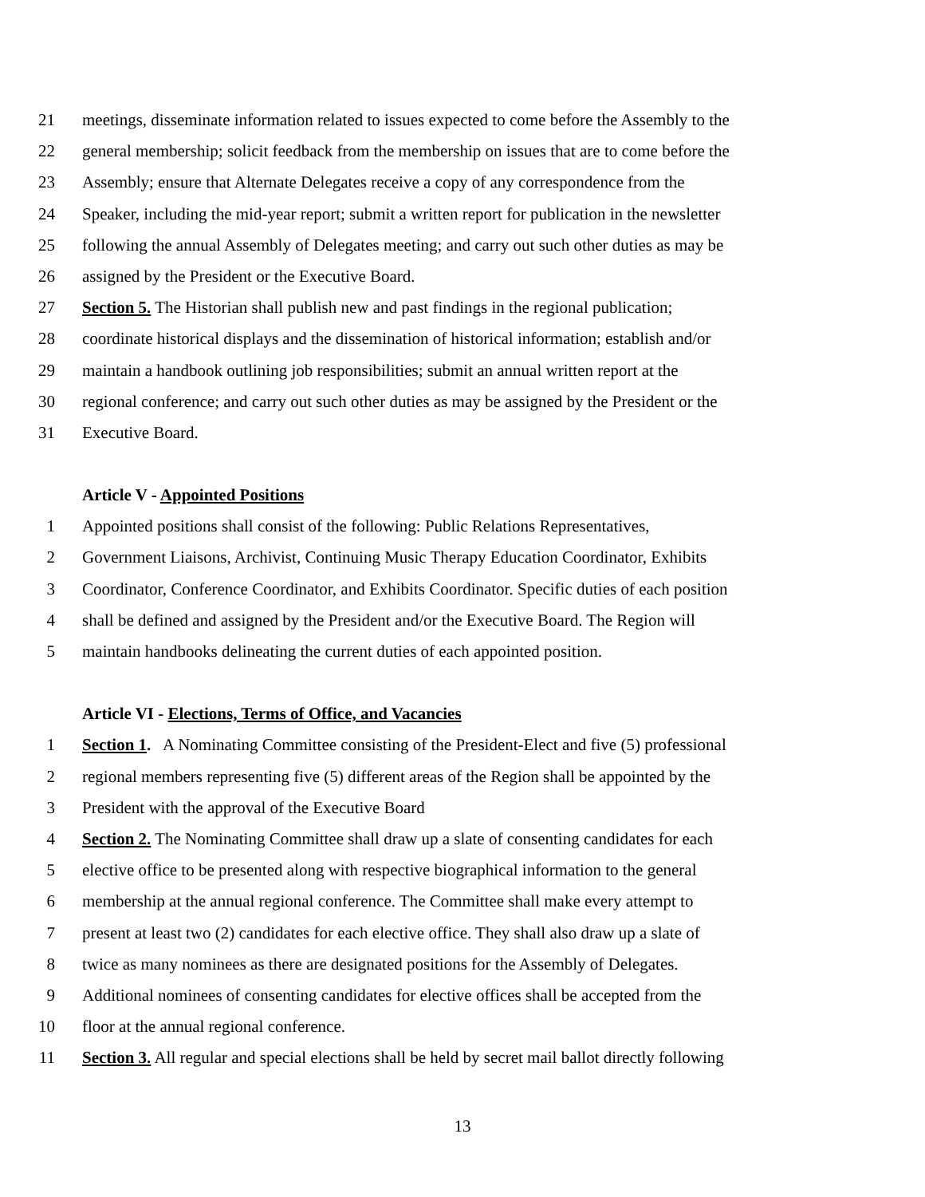21 meetings, disseminate information related to issues expected to come before the Assembly to the
22 general membership; solicit feedback from the membership on issues that are to come before the
23 Assembly; ensure that Alternate Delegates receive a copy of any correspondence from the
24 Speaker, including the mid-year report; submit a written report for publication in the newsletter
25 following the annual Assembly of Delegates meeting; and carry out such other duties as may be
26 assigned by the President or the Executive Board.
27 Section 5. The Historian shall publish new and past findings in the regional publication;
28 coordinate historical displays and the dissemination of historical information; establish and/or
29 maintain a handbook outlining job responsibilities; submit an annual written report at the
30 regional conference; and carry out such other duties as may be assigned by the President or the
31 Executive Board.
Article V - Appointed Positions
1 Appointed positions shall consist of the following: Public Relations Representatives,
2 Government Liaisons, Archivist, Continuing Music Therapy Education Coordinator, Exhibits
3 Coordinator, Conference Coordinator, and Exhibits Coordinator. Specific duties of each position
4 shall be defined and assigned by the President and/or the Executive Board. The Region will
5 maintain handbooks delineating the current duties of each appointed position.
Article VI - Elections, Terms of Office, and Vacancies
1 Section 1. A Nominating Committee consisting of the President-Elect and five (5) professional
2 regional members representing five (5) different areas of the Region shall be appointed by the
3 President with the approval of the Executive Board
4 Section 2. The Nominating Committee shall draw up a slate of consenting candidates for each
5 elective office to be presented along with respective biographical information to the general
6 membership at the annual regional conference. The Committee shall make every attempt to
7 present at least two (2) candidates for each elective office. They shall also draw up a slate of
8 twice as many nominees as there are designated positions for the Assembly of Delegates.
9 Additional nominees of consenting candidates for elective offices shall be accepted from the
10 floor at the annual regional conference.
11 Section 3. All regular and special elections shall be held by secret mail ballot directly following
13